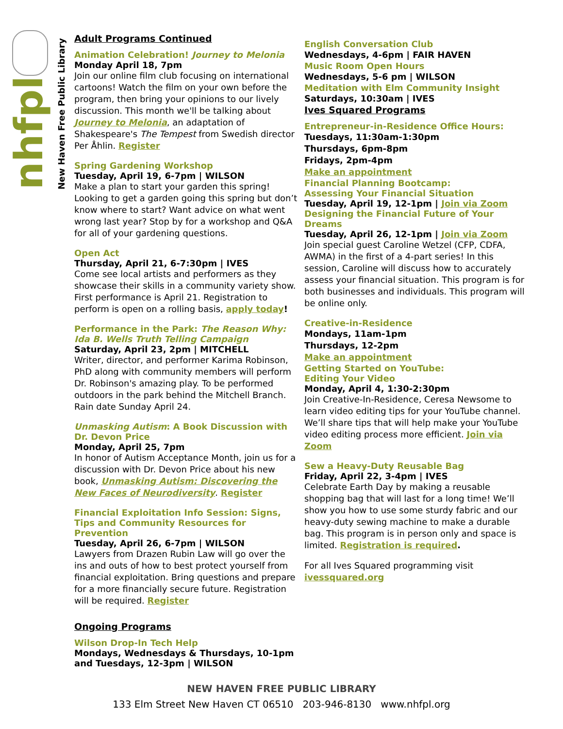nhfpl
New Haven Free Public Library
Adult Programs Continued
Animation Celebration! Journey to Melonia
Monday April 18, 7pm
Join our online film club focusing on international cartoons! Watch the film on your own before the program, then bring your opinions to our lively discussion. This month we'll be talking about Journey to Melonia, an adaptation of Shakespeare's The Tempest from Swedish director Per Åhlin. Register
Spring Gardening Workshop
Tuesday, April 19, 6-7pm | WILSON
Make a plan to start your garden this spring! Looking to get a garden going this spring but don’t know where to start? Want advice on what went wrong last year? Stop by for a workshop and Q&A for all of your gardening questions.
Open Act
Thursday, April 21, 6-7:30pm | IVES
Come see local artists and performers as they showcase their skills in a community variety show. First performance is April 21. Registration to perform is open on a rolling basis, apply today!
Performance in the Park: The Reason Why: Ida B. Wells Truth Telling Campaign
Saturday, April 23, 2pm | MITCHELL
Writer, director, and performer Karima Robinson, PhD along with community members will perform Dr. Robinson's amazing play. To be performed outdoors in the park behind the Mitchell Branch. Rain date Sunday April 24.
Unmasking Autism: A Book Discussion with Dr. Devon Price
Monday, April 25, 7pm
In honor of Autism Acceptance Month, join us for a discussion with Dr. Devon Price about his new book, Unmasking Autism: Discovering the New Faces of Neurodiversity. Register
Financial Exploitation Info Session: Signs, Tips and Community Resources for Prevention
Tuesday, April 26, 6-7pm | WILSON
Lawyers from Drazen Rubin Law will go over the ins and outs of how to best protect yourself from financial exploitation. Bring questions and prepare for a more financially secure future. Registration will be required. Register
Ongoing Programs
Wilson Drop-In Tech Help
Mondays, Wednesdays & Thursdays, 10-1pm and Tuesdays, 12-3pm | WILSON
English Conversation Club
Wednesdays, 4-6pm | FAIR HAVEN
Music Room Open Hours
Wednesdays, 5-6 pm | WILSON
Meditation with Elm Community Insight
Saturdays, 10:30am | IVES
Ives Squared Programs
Entrepreneur-in-Residence Office Hours:
Tuesdays, 11:30am-1:30pm
Thursdays, 6pm-8pm
Fridays, 2pm-4pm
Make an appointment
Financial Planning Bootcamp:
Assessing Your Financial Situation
Tuesday, April 19, 12-1pm | Join via Zoom
Designing the Financial Future of Your Dreams
Tuesday, April 26, 12-1pm | Join via Zoom
Join special guest Caroline Wetzel (CFP, CDFA, AWMA) in the first of a 4-part series! In this session, Caroline will discuss how to accurately assess your financial situation. This program is for both businesses and individuals. This program will be online only.
Creative-in-Residence
Mondays, 11am-1pm
Thursdays, 12-2pm
Make an appointment
Getting Started on YouTube:
Editing Your Video
Monday, April 4, 1:30-2:30pm
Join Creative-In-Residence, Ceresa Newsome to learn video editing tips for your YouTube channel. We’ll share tips that will help make your YouTube video editing process more efficient. Join via Zoom
Sew a Heavy-Duty Reusable Bag
Friday, April 22, 3-4pm | IVES
Celebrate Earth Day by making a reusable shopping bag that will last for a long time! We’ll show you how to use some sturdy fabric and our heavy-duty sewing machine to make a durable bag. This program is in person only and space is limited. Registration is required.
For all Ives Squared programming visit
ivessquared.org
NEW HAVEN FREE PUBLIC LIBRARY
133 Elm Street New Haven CT 06510 203-946-8130 www.nhfpl.org